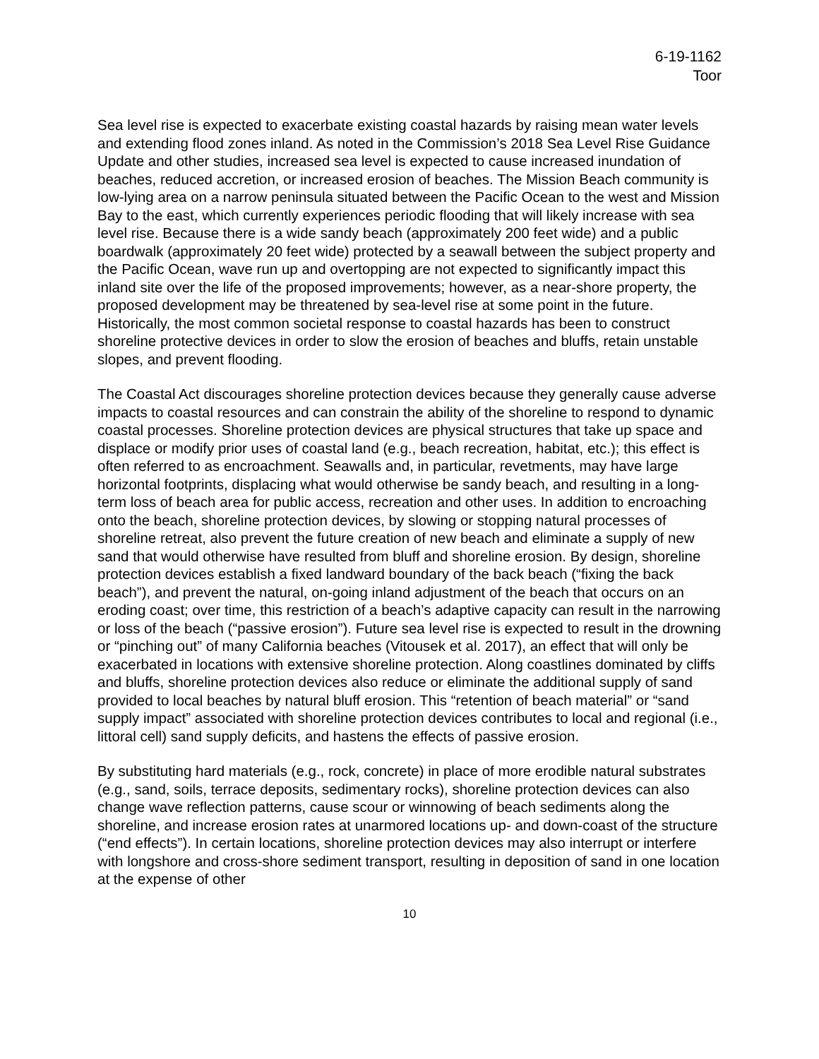6-19-1162
Toor
Sea level rise is expected to exacerbate existing coastal hazards by raising mean water levels and extending flood zones inland. As noted in the Commission’s 2018 Sea Level Rise Guidance Update and other studies, increased sea level is expected to cause increased inundation of beaches, reduced accretion, or increased erosion of beaches. The Mission Beach community is low-lying area on a narrow peninsula situated between the Pacific Ocean to the west and Mission Bay to the east, which currently experiences periodic flooding that will likely increase with sea level rise. Because there is a wide sandy beach (approximately 200 feet wide) and a public boardwalk (approximately 20 feet wide) protected by a seawall between the subject property and the Pacific Ocean, wave run up and overtopping are not expected to significantly impact this inland site over the life of the proposed improvements; however, as a near-shore property, the proposed development may be threatened by sea-level rise at some point in the future. Historically, the most common societal response to coastal hazards has been to construct shoreline protective devices in order to slow the erosion of beaches and bluffs, retain unstable slopes, and prevent flooding.
The Coastal Act discourages shoreline protection devices because they generally cause adverse impacts to coastal resources and can constrain the ability of the shoreline to respond to dynamic coastal processes. Shoreline protection devices are physical structures that take up space and displace or modify prior uses of coastal land (e.g., beach recreation, habitat, etc.); this effect is often referred to as encroachment. Seawalls and, in particular, revetments, may have large horizontal footprints, displacing what would otherwise be sandy beach, and resulting in a long-term loss of beach area for public access, recreation and other uses. In addition to encroaching onto the beach, shoreline protection devices, by slowing or stopping natural processes of shoreline retreat, also prevent the future creation of new beach and eliminate a supply of new sand that would otherwise have resulted from bluff and shoreline erosion. By design, shoreline protection devices establish a fixed landward boundary of the back beach (“fixing the back beach”), and prevent the natural, on-going inland adjustment of the beach that occurs on an eroding coast; over time, this restriction of a beach’s adaptive capacity can result in the narrowing or loss of the beach (“passive erosion”). Future sea level rise is expected to result in the drowning or “pinching out” of many California beaches (Vitousek et al. 2017), an effect that will only be exacerbated in locations with extensive shoreline protection. Along coastlines dominated by cliffs and bluffs, shoreline protection devices also reduce or eliminate the additional supply of sand provided to local beaches by natural bluff erosion. This “retention of beach material” or “sand supply impact” associated with shoreline protection devices contributes to local and regional (i.e., littoral cell) sand supply deficits, and hastens the effects of passive erosion.
By substituting hard materials (e.g., rock, concrete) in place of more erodible natural substrates (e.g., sand, soils, terrace deposits, sedimentary rocks), shoreline protection devices can also change wave reflection patterns, cause scour or winnowing of beach sediments along the shoreline, and increase erosion rates at unarmored locations up- and down-coast of the structure (“end effects”). In certain locations, shoreline protection devices may also interrupt or interfere with longshore and cross-shore sediment transport, resulting in deposition of sand in one location at the expense of other
10